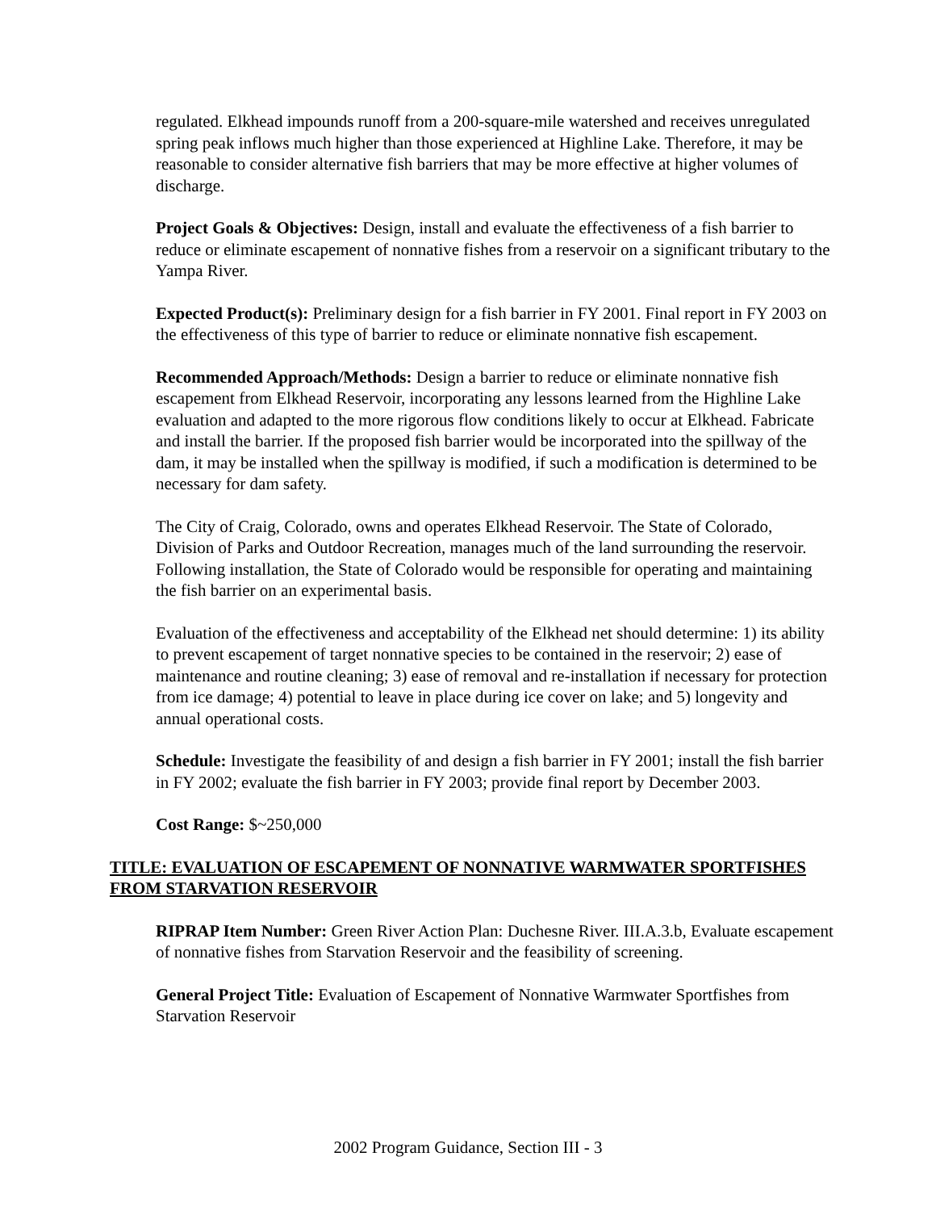regulated. Elkhead impounds runoff from a 200-square-mile watershed and receives unregulated spring peak inflows much higher than those experienced at Highline Lake. Therefore, it may be reasonable to consider alternative fish barriers that may be more effective at higher volumes of discharge.
Project Goals & Objectives: Design, install and evaluate the effectiveness of a fish barrier to reduce or eliminate escapement of nonnative fishes from a reservoir on a significant tributary to the Yampa River.
Expected Product(s): Preliminary design for a fish barrier in FY 2001. Final report in FY 2003 on the effectiveness of this type of barrier to reduce or eliminate nonnative fish escapement.
Recommended Approach/Methods: Design a barrier to reduce or eliminate nonnative fish escapement from Elkhead Reservoir, incorporating any lessons learned from the Highline Lake evaluation and adapted to the more rigorous flow conditions likely to occur at Elkhead. Fabricate and install the barrier. If the proposed fish barrier would be incorporated into the spillway of the dam, it may be installed when the spillway is modified, if such a modification is determined to be necessary for dam safety.
The City of Craig, Colorado, owns and operates Elkhead Reservoir. The State of Colorado, Division of Parks and Outdoor Recreation, manages much of the land surrounding the reservoir. Following installation, the State of Colorado would be responsible for operating and maintaining the fish barrier on an experimental basis.
Evaluation of the effectiveness and acceptability of the Elkhead net should determine: 1) its ability to prevent escapement of target nonnative species to be contained in the reservoir; 2) ease of maintenance and routine cleaning; 3) ease of removal and re-installation if necessary for protection from ice damage; 4) potential to leave in place during ice cover on lake; and 5) longevity and annual operational costs.
Schedule: Investigate the feasibility of and design a fish barrier in FY 2001; install the fish barrier in FY 2002; evaluate the fish barrier in FY 2003; provide final report by December 2003.
Cost Range: $~250,000
TITLE: EVALUATION OF ESCAPEMENT OF NONNATIVE WARMWATER SPORTFISHES FROM STARVATION RESERVOIR
RIPRAP Item Number: Green River Action Plan: Duchesne River. III.A.3.b, Evaluate escapement of nonnative fishes from Starvation Reservoir and the feasibility of screening.
General Project Title: Evaluation of Escapement of Nonnative Warmwater Sportfishes from Starvation Reservoir
2002 Program Guidance, Section III - 3